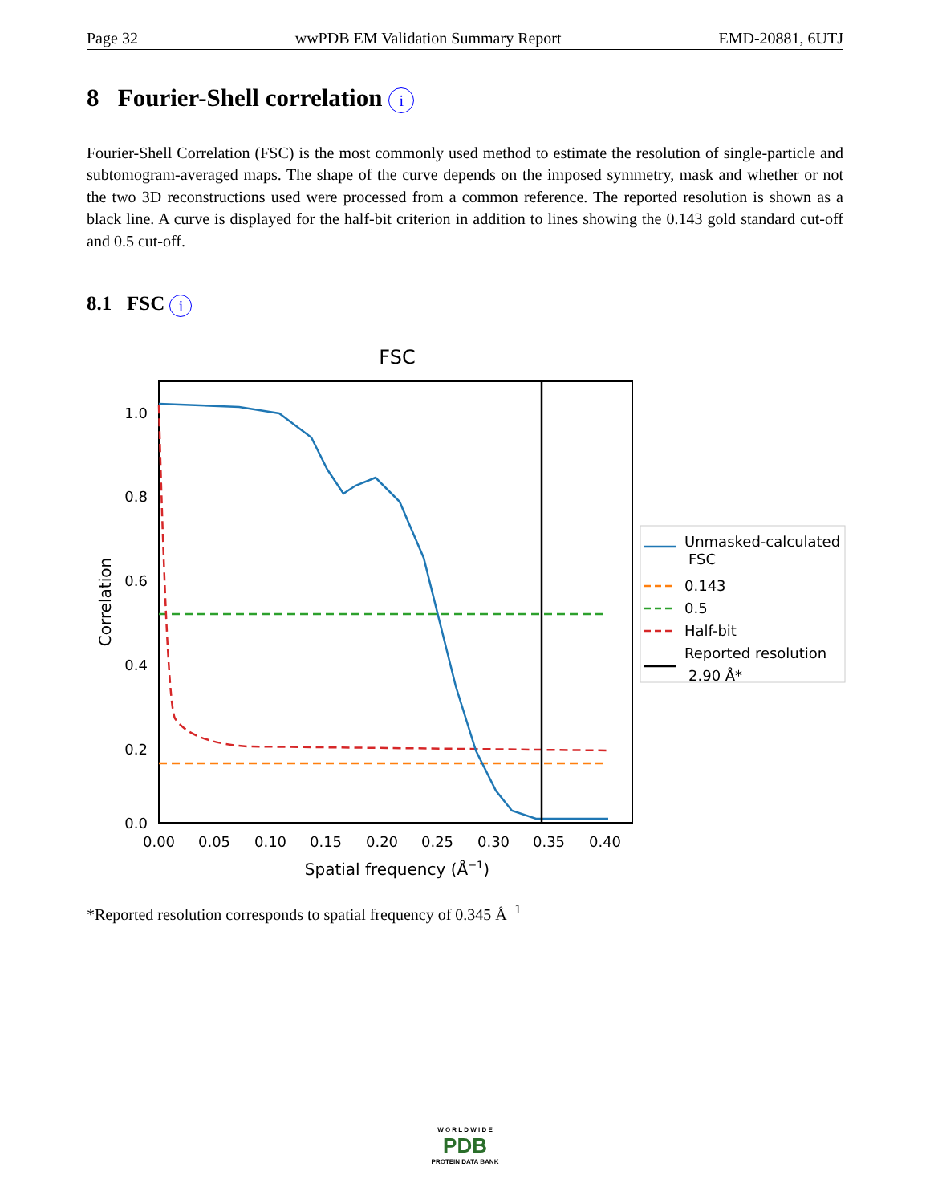Page 32 wwPDB EM Validation Summary Report EMD-20881, 6UTJ
8 Fourier-Shell correlation i
Fourier-Shell Correlation (FSC) is the most commonly used method to estimate the resolution of single-particle and subtomogram-averaged maps. The shape of the curve depends on the imposed symmetry, mask and whether or not the two 3D reconstructions used were processed from a common reference. The reported resolution is shown as a black line. A curve is displayed for the half-bit criterion in addition to lines showing the 0.143 gold standard cut-off and 0.5 cut-off.
8.1 FSC i
FSC
1.0
0.8
0.6
0.4
0.2
0.0
0.00
0.05
0.10
0.15
0.20
0.25
0.30
0.35
0.40
Spatial frequency (Å−1)
Correlation
Unmasked-calculated
FSC
0.143
0.5
Half-bit
Reported resolution
2.90 Å*
*Reported resolution corresponds to spatial frequency of 0.345 Å<sup>−1</sup>
W O R L D W I D E
PDB
PROTEIN DATA BANK